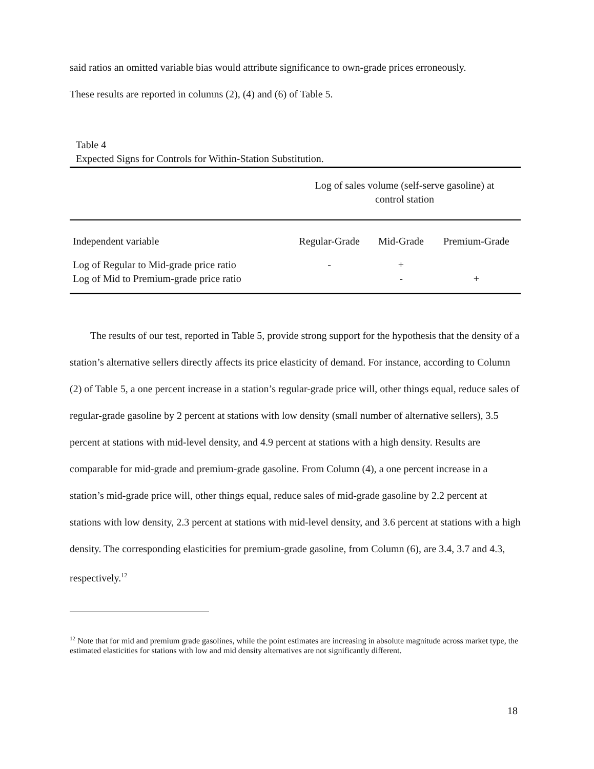said ratios an omitted variable bias would attribute significance to own-grade prices erroneously.
These results are reported in columns (2), (4) and (6) of Table 5.
Table 4
Expected Signs for Controls for Within-Station Substitution.
| | Log of sales volume (self-serve gasoline) at control station | | |
| Independent variable | Regular-Grade | Mid-Grade | Premium-Grade |
| Log of Regular to Mid-grade price ratio | - | + | |
| Log of Mid to Premium-grade price ratio | | - | + |
The results of our test, reported in Table 5, provide strong support for the hypothesis that the density of a station’s alternative sellers directly affects its price elasticity of demand. For instance, according to Column (2) of Table 5, a one percent increase in a station’s regular-grade price will, other things equal, reduce sales of regular-grade gasoline by 2 percent at stations with low density (small number of alternative sellers), 3.5 percent at stations with mid-level density, and 4.9 percent at stations with a high density. Results are comparable for mid-grade and premium-grade gasoline. From Column (4), a one percent increase in a station’s mid-grade price will, other things equal, reduce sales of mid-grade gasoline by 2.2 percent at stations with low density, 2.3 percent at stations with mid-level density, and 3.6 percent at stations with a high density. The corresponding elasticities for premium-grade gasoline, from Column (6), are 3.4, 3.7 and 4.3, respectively.<sup>12</sup>
<sup>12</sup> Note that for mid and premium grade gasolines, while the point estimates are increasing in absolute magnitude across market type, the estimated elasticities for stations with low and mid density alternatives are not significantly different.
18